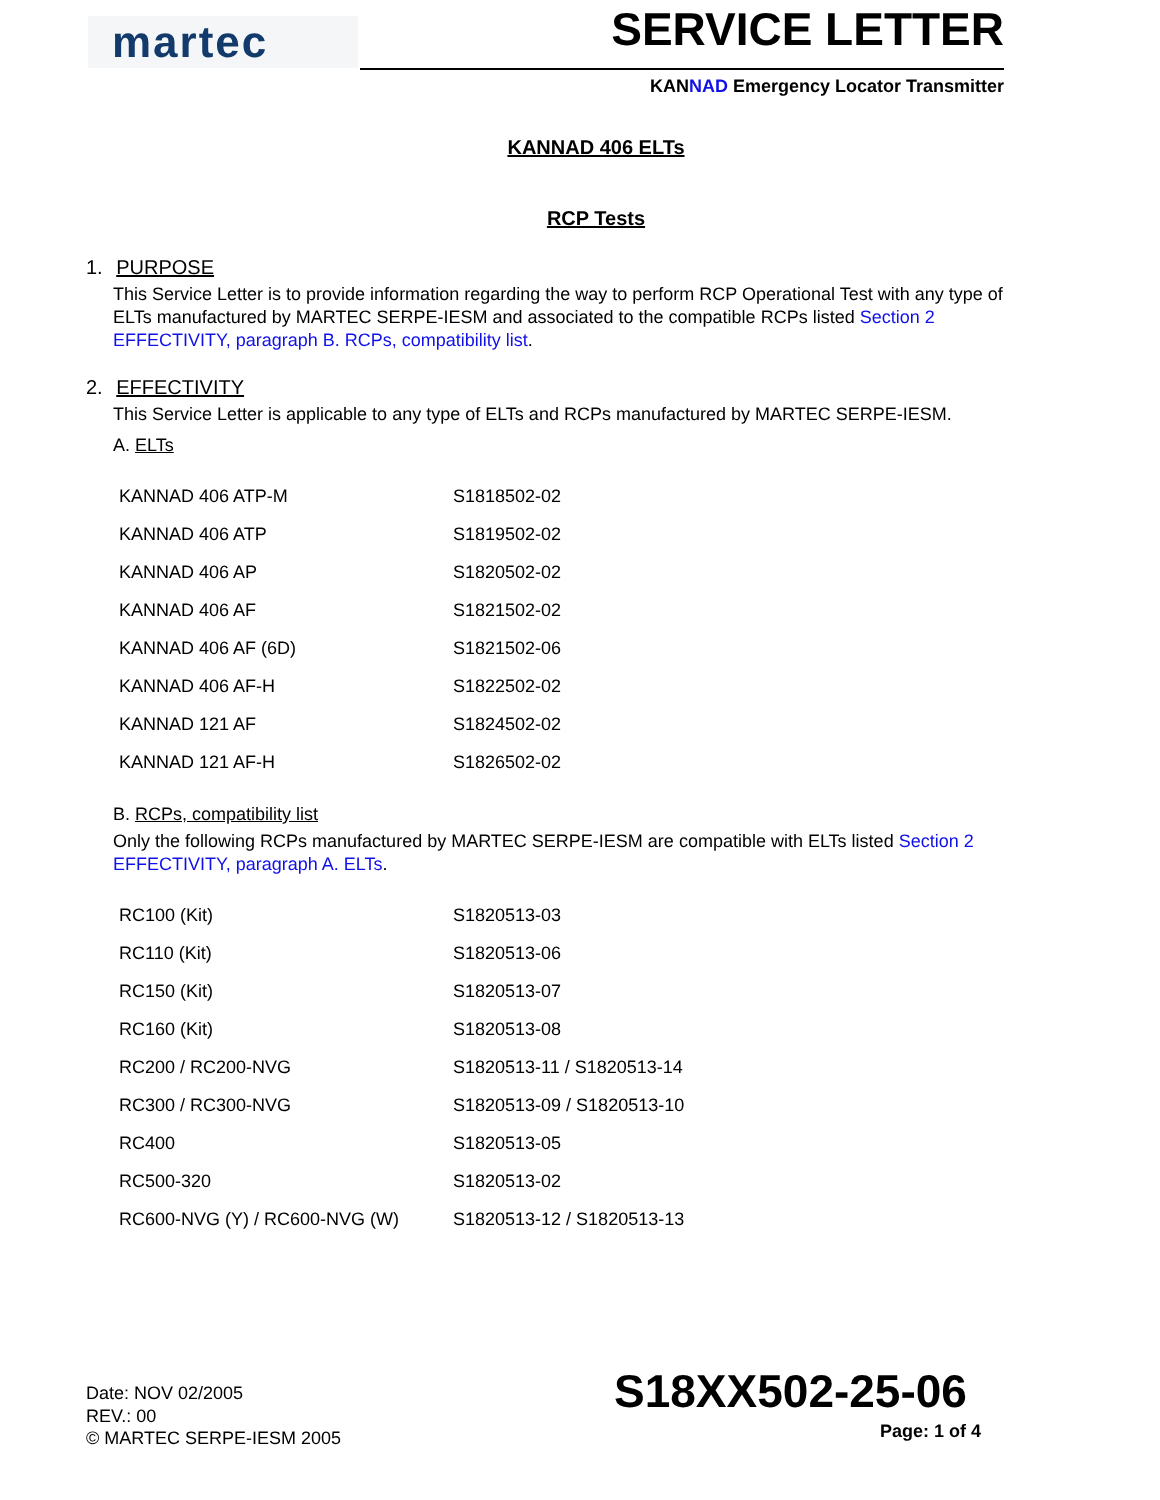martec
SERVICE LETTER
KANNAD Emergency Locator Transmitter
KANNAD 406 ELTs
RCP Tests
1. PURPOSE
This Service Letter is to provide information regarding the way to perform RCP Operational Test with any type of ELTs manufactured by MARTEC SERPE-IESM and associated to the compatible RCPs listed Section 2 EFFECTIVITY, paragraph B. RCPs, compatibility list.
2. EFFECTIVITY
This Service Letter is applicable to any type of ELTs and RCPs manufactured by MARTEC SERPE-IESM.
A. ELTs
| KANNAD 406 ATP-M | S1818502-02 |
| KANNAD 406 ATP | S1819502-02 |
| KANNAD 406 AP | S1820502-02 |
| KANNAD 406 AF | S1821502-02 |
| KANNAD 406 AF (6D) | S1821502-06 |
| KANNAD 406 AF-H | S1822502-02 |
| KANNAD 121 AF | S1824502-02 |
| KANNAD 121 AF-H | S1826502-02 |
B. RCPs, compatibility list
Only the following RCPs manufactured by MARTEC SERPE-IESM are compatible with ELTs listed Section 2 EFFECTIVITY, paragraph A. ELTs.
| RC100 (Kit) | S1820513-03 |
| RC110 (Kit) | S1820513-06 |
| RC150 (Kit) | S1820513-07 |
| RC160 (Kit) | S1820513-08 |
| RC200 / RC200-NVG | S1820513-11 / S1820513-14 |
| RC300 / RC300-NVG | S1820513-09 / S1820513-10 |
| RC400 | S1820513-05 |
| RC500-320 | S1820513-02 |
| RC600-NVG (Y) / RC600-NVG (W) | S1820513-12 / S1820513-13 |
Date: NOV 02/2005
REV.: 00
© MARTEC SERPE-IESM 2005
S18XX502-25-06
Page: 1 of 4